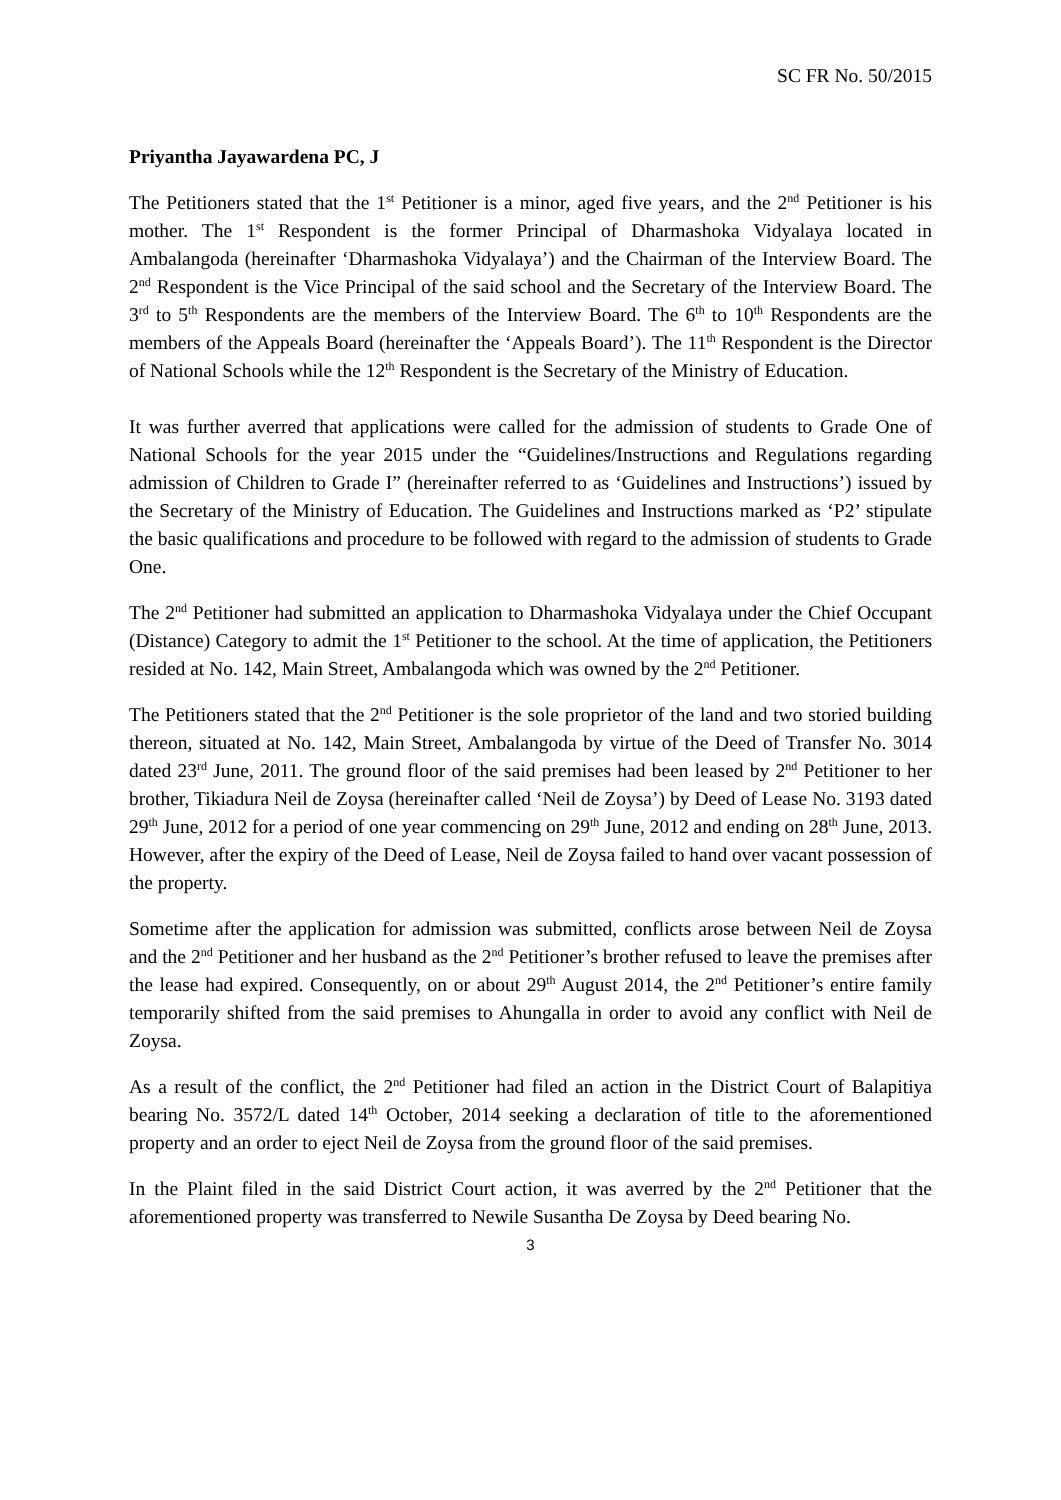SC FR No. 50/2015
Priyantha Jayawardena PC, J
The Petitioners stated that the 1<sup>st</sup> Petitioner is a minor, aged five years, and the 2<sup>nd</sup> Petitioner is his mother. The 1<sup>st</sup> Respondent is the former Principal of Dharmashoka Vidyalaya located in Ambalangoda (hereinafter ‘Dharmashoka Vidyalaya’) and the Chairman of the Interview Board. The 2<sup>nd</sup> Respondent is the Vice Principal of the said school and the Secretary of the Interview Board. The 3<sup>rd</sup> to 5<sup>th</sup> Respondents are the members of the Interview Board. The 6<sup>th</sup> to 10<sup>th</sup> Respondents are the members of the Appeals Board (hereinafter the ‘Appeals Board’). The 11<sup>th</sup> Respondent is the Director of National Schools while the 12<sup>th</sup> Respondent is the Secretary of the Ministry of Education.
It was further averred that applications were called for the admission of students to Grade One of National Schools for the year 2015 under the “Guidelines/Instructions and Regulations regarding admission of Children to Grade I” (hereinafter referred to as ‘Guidelines and Instructions’) issued by the Secretary of the Ministry of Education. The Guidelines and Instructions marked as ‘P2’ stipulate the basic qualifications and procedure to be followed with regard to the admission of students to Grade One.
The 2<sup>nd</sup> Petitioner had submitted an application to Dharmashoka Vidyalaya under the Chief Occupant (Distance) Category to admit the 1<sup>st</sup> Petitioner to the school. At the time of application, the Petitioners resided at No. 142, Main Street, Ambalangoda which was owned by the 2<sup>nd</sup> Petitioner.
The Petitioners stated that the 2<sup>nd</sup> Petitioner is the sole proprietor of the land and two storied building thereon, situated at No. 142, Main Street, Ambalangoda by virtue of the Deed of Transfer No. 3014 dated 23<sup>rd</sup> June, 2011. The ground floor of the said premises had been leased by 2<sup>nd</sup> Petitioner to her brother, Tikiadura Neil de Zoysa (hereinafter called ‘Neil de Zoysa’) by Deed of Lease No. 3193 dated 29<sup>th</sup> June, 2012 for a period of one year commencing on 29<sup>th</sup> June, 2012 and ending on 28<sup>th</sup> June, 2013. However, after the expiry of the Deed of Lease, Neil de Zoysa failed to hand over vacant possession of the property.
Sometime after the application for admission was submitted, conflicts arose between Neil de Zoysa and the 2<sup>nd</sup> Petitioner and her husband as the 2<sup>nd</sup> Petitioner’s brother refused to leave the premises after the lease had expired. Consequently, on or about 29<sup>th</sup> August 2014, the 2<sup>nd</sup> Petitioner’s entire family temporarily shifted from the said premises to Ahungalla in order to avoid any conflict with Neil de Zoysa.
As a result of the conflict, the 2<sup>nd</sup> Petitioner had filed an action in the District Court of Balapitiya bearing No. 3572/L dated 14<sup>th</sup> October, 2014 seeking a declaration of title to the aforementioned property and an order to eject Neil de Zoysa from the ground floor of the said premises.
In the Plaint filed in the said District Court action, it was averred by the 2<sup>nd</sup> Petitioner that the aforementioned property was transferred to Newile Susantha De Zoysa by Deed bearing No.
3